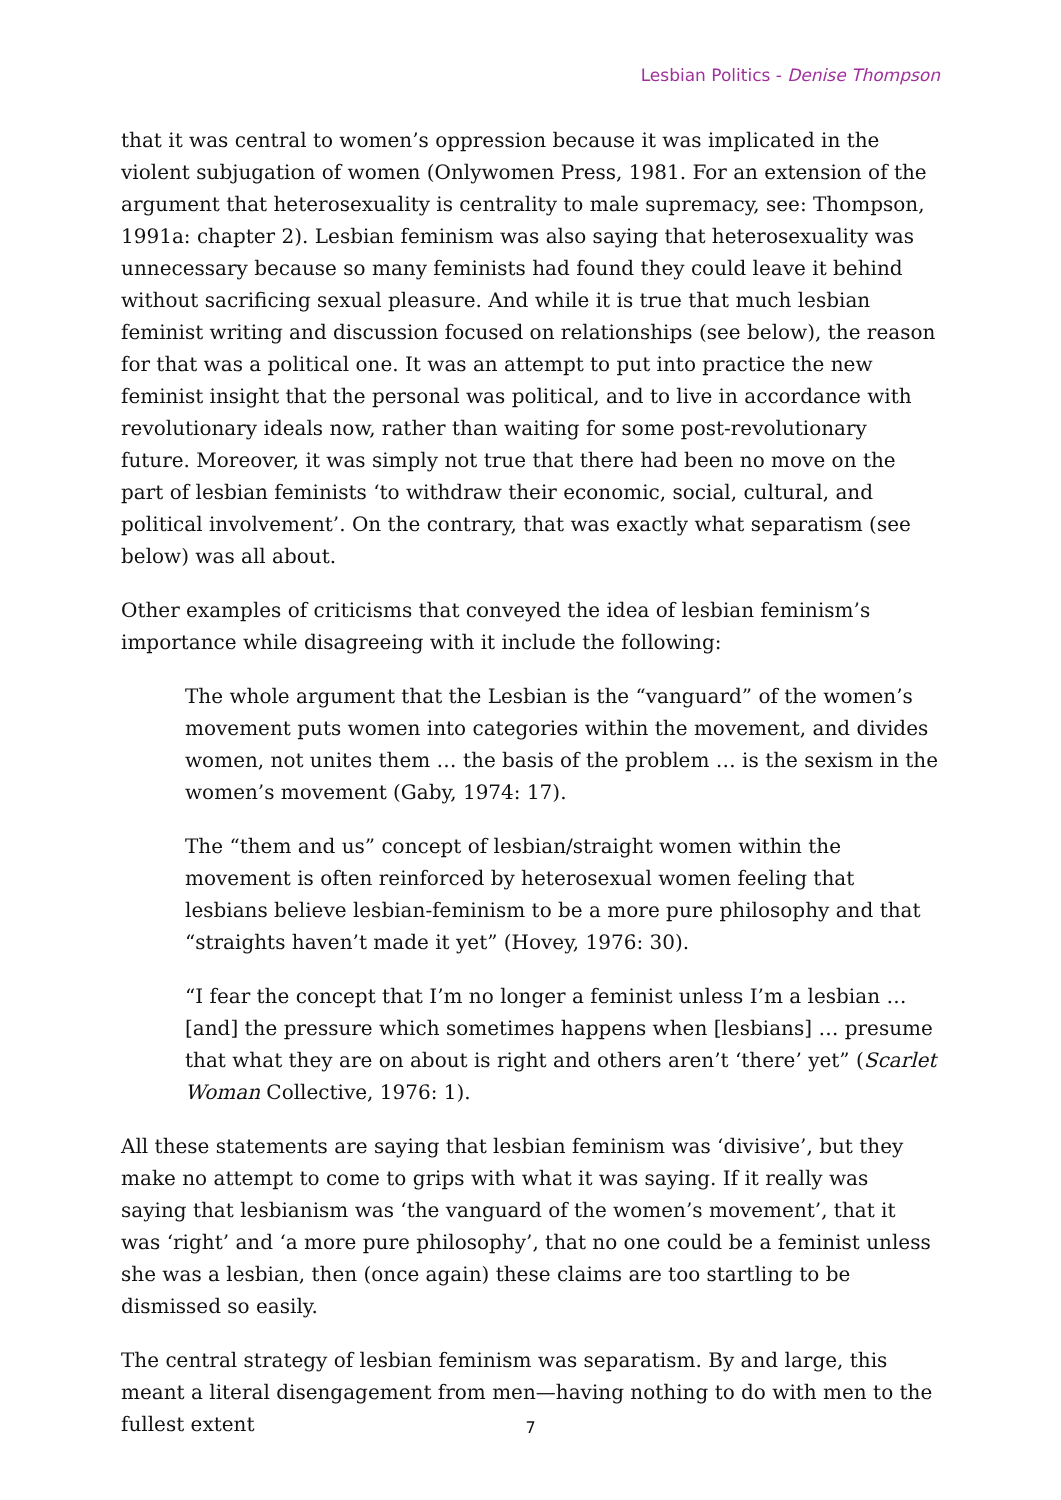Lesbian Politics - Denise Thompson
that it was central to women’s oppression because it was implicated in the violent subjugation of women (Onlywomen Press, 1981. For an extension of the argument that heterosexuality is centrality to male supremacy, see: Thompson, 1991a: chapter 2). Lesbian feminism was also saying that heterosexuality was unnecessary because so many feminists had found they could leave it behind without sacrificing sexual pleasure. And while it is true that much lesbian feminist writing and discussion focused on relationships (see below), the reason for that was a political one. It was an attempt to put into practice the new feminist insight that the personal was political, and to live in accordance with revolutionary ideals now, rather than waiting for some post-revolutionary future. Moreover, it was simply not true that there had been no move on the part of lesbian feminists ‘to withdraw their economic, social, cultural, and political involvement’. On the contrary, that was exactly what separatism (see below) was all about.
Other examples of criticisms that conveyed the idea of lesbian feminism’s importance while disagreeing with it include the following:
The whole argument that the Lesbian is the “vanguard” of the women’s movement puts women into categories within the movement, and divides women, not unites them … the basis of the problem … is the sexism in the women’s movement (Gaby, 1974: 17).
The “them and us” concept of lesbian/straight women within the movement is often reinforced by heterosexual women feeling that lesbians believe lesbian-feminism to be a more pure philosophy and that “straights haven’t made it yet” (Hovey, 1976: 30).
“I fear the concept that I’m no longer a feminist unless I’m a lesbian … [and] the pressure which sometimes happens when [lesbians] … presume that what they are on about is right and others aren’t ‘there’ yet” (Scarlet Woman Collective, 1976: 1).
All these statements are saying that lesbian feminism was ‘divisive’, but they make no attempt to come to grips with what it was saying. If it really was saying that lesbianism was ‘the vanguard of the women’s movement’, that it was ‘right’ and ‘a more pure philosophy’, that no one could be a feminist unless she was a lesbian, then (once again) these claims are too startling to be dismissed so easily.
The central strategy of lesbian feminism was separatism. By and large, this meant a literal disengagement from men—having nothing to do with men to the fullest extent
7